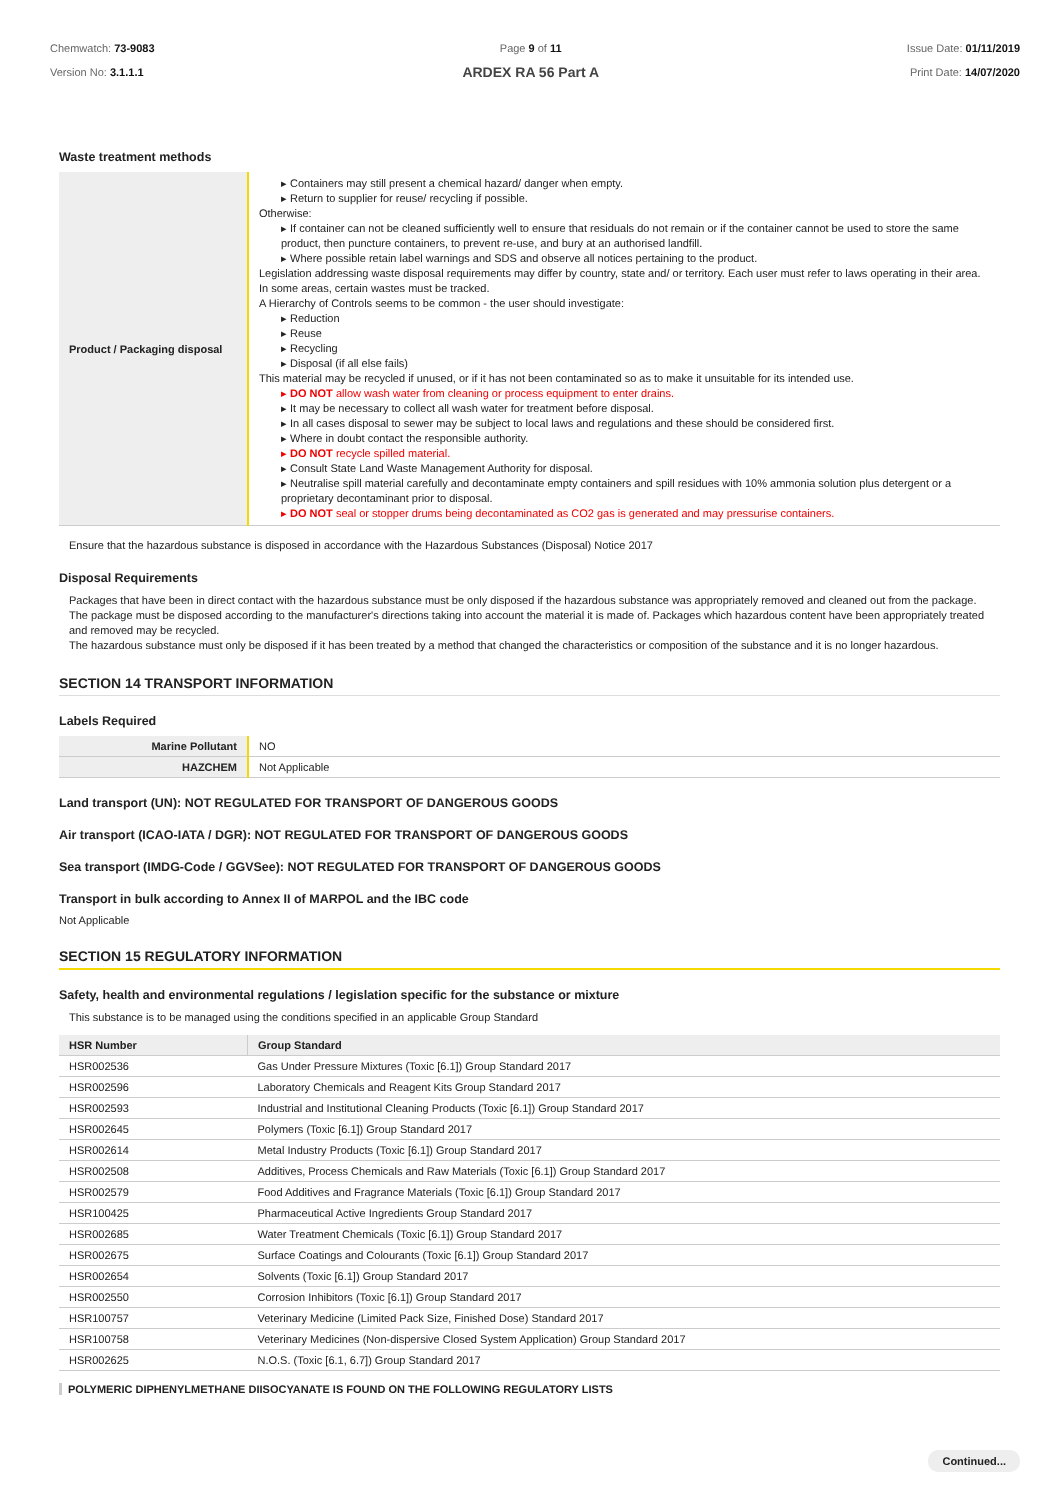Chemwatch: 73-9083
Version No: 3.1.1.1
Page 9 of 11
ARDEX RA 56 Part A
Issue Date: 01/11/2019
Print Date: 14/07/2020
Waste treatment methods
| Product / Packaging disposal | ▸ Containers may still present a chemical hazard/ danger when empty. ▸ Return to supplier for reuse/ recycling if possible. Otherwise: ▸ If container can not be cleaned sufficiently well to ensure that residuals do not remain or if the container cannot be used to store the same product, then puncture containers, to prevent re-use, and bury at an authorised landfill. ▸ Where possible retain label warnings and SDS and observe all notices pertaining to the product. Legislation addressing waste disposal requirements may differ by country, state and/ or territory. Each user must refer to laws operating in their area. In some areas, certain wastes must be tracked. A Hierarchy of Controls seems to be common - the user should investigate: ▸ Reduction ▸ Reuse ▸ Recycling ▸ Disposal (if all else fails) This material may be recycled if unused, or if it has not been contaminated so as to make it unsuitable for its intended use. ▸ DO NOT allow wash water from cleaning or process equipment to enter drains. ▸ It may be necessary to collect all wash water for treatment before disposal. ▸ In all cases disposal to sewer may be subject to local laws and regulations and these should be considered first. ▸ Where in doubt contact the responsible authority. ▸ DO NOT recycle spilled material. ▸ Consult State Land Waste Management Authority for disposal. ▸ Neutralise spill material carefully and decontaminate empty containers and spill residues with 10% ammonia solution plus detergent or a proprietary decontaminant prior to disposal. ▸ DO NOT seal or stopper drums being decontaminated as CO2 gas is generated and may pressurise containers. |
Ensure that the hazardous substance is disposed in accordance with the Hazardous Substances (Disposal) Notice 2017
Disposal Requirements
Packages that have been in direct contact with the hazardous substance must be only disposed if the hazardous substance was appropriately removed and cleaned out from the package. The package must be disposed according to the manufacturer's directions taking into account the material it is made of. Packages which hazardous content have been appropriately treated and removed may be recycled.
The hazardous substance must only be disposed if it has been treated by a method that changed the characteristics or composition of the substance and it is no longer hazardous.
SECTION 14 TRANSPORT INFORMATION
Labels Required
| Marine Pollutant | NO |
| HAZCHEM | Not Applicable |
Land transport (UN): NOT REGULATED FOR TRANSPORT OF DANGEROUS GOODS
Air transport (ICAO-IATA / DGR): NOT REGULATED FOR TRANSPORT OF DANGEROUS GOODS
Sea transport (IMDG-Code / GGVSee): NOT REGULATED FOR TRANSPORT OF DANGEROUS GOODS
Transport in bulk according to Annex II of MARPOL and the IBC code
Not Applicable
SECTION 15 REGULATORY INFORMATION
Safety, health and environmental regulations / legislation specific for the substance or mixture
This substance is to be managed using the conditions specified in an applicable Group Standard
| HSR Number | Group Standard |
| --- | --- |
| HSR002536 | Gas Under Pressure Mixtures (Toxic [6.1]) Group Standard 2017 |
| HSR002596 | Laboratory Chemicals and Reagent Kits Group Standard 2017 |
| HSR002593 | Industrial and Institutional Cleaning Products (Toxic [6.1]) Group Standard 2017 |
| HSR002645 | Polymers (Toxic [6.1]) Group Standard 2017 |
| HSR002614 | Metal Industry Products (Toxic [6.1]) Group Standard 2017 |
| HSR002508 | Additives, Process Chemicals and Raw Materials (Toxic [6.1]) Group Standard 2017 |
| HSR002579 | Food Additives and Fragrance Materials (Toxic [6.1]) Group Standard 2017 |
| HSR100425 | Pharmaceutical Active Ingredients Group Standard 2017 |
| HSR002685 | Water Treatment Chemicals (Toxic [6.1]) Group Standard 2017 |
| HSR002675 | Surface Coatings and Colourants (Toxic [6.1]) Group Standard 2017 |
| HSR002654 | Solvents (Toxic [6.1]) Group Standard 2017 |
| HSR002550 | Corrosion Inhibitors (Toxic [6.1]) Group Standard 2017 |
| HSR100757 | Veterinary Medicine (Limited Pack Size, Finished Dose) Standard 2017 |
| HSR100758 | Veterinary Medicines (Non-dispersive Closed System Application) Group Standard 2017 |
| HSR002625 | N.O.S. (Toxic [6.1, 6.7]) Group Standard 2017 |
POLYMERIC DIPHENYLMETHANE DIISOCYANATE IS FOUND ON THE FOLLOWING REGULATORY LISTS
Continued...